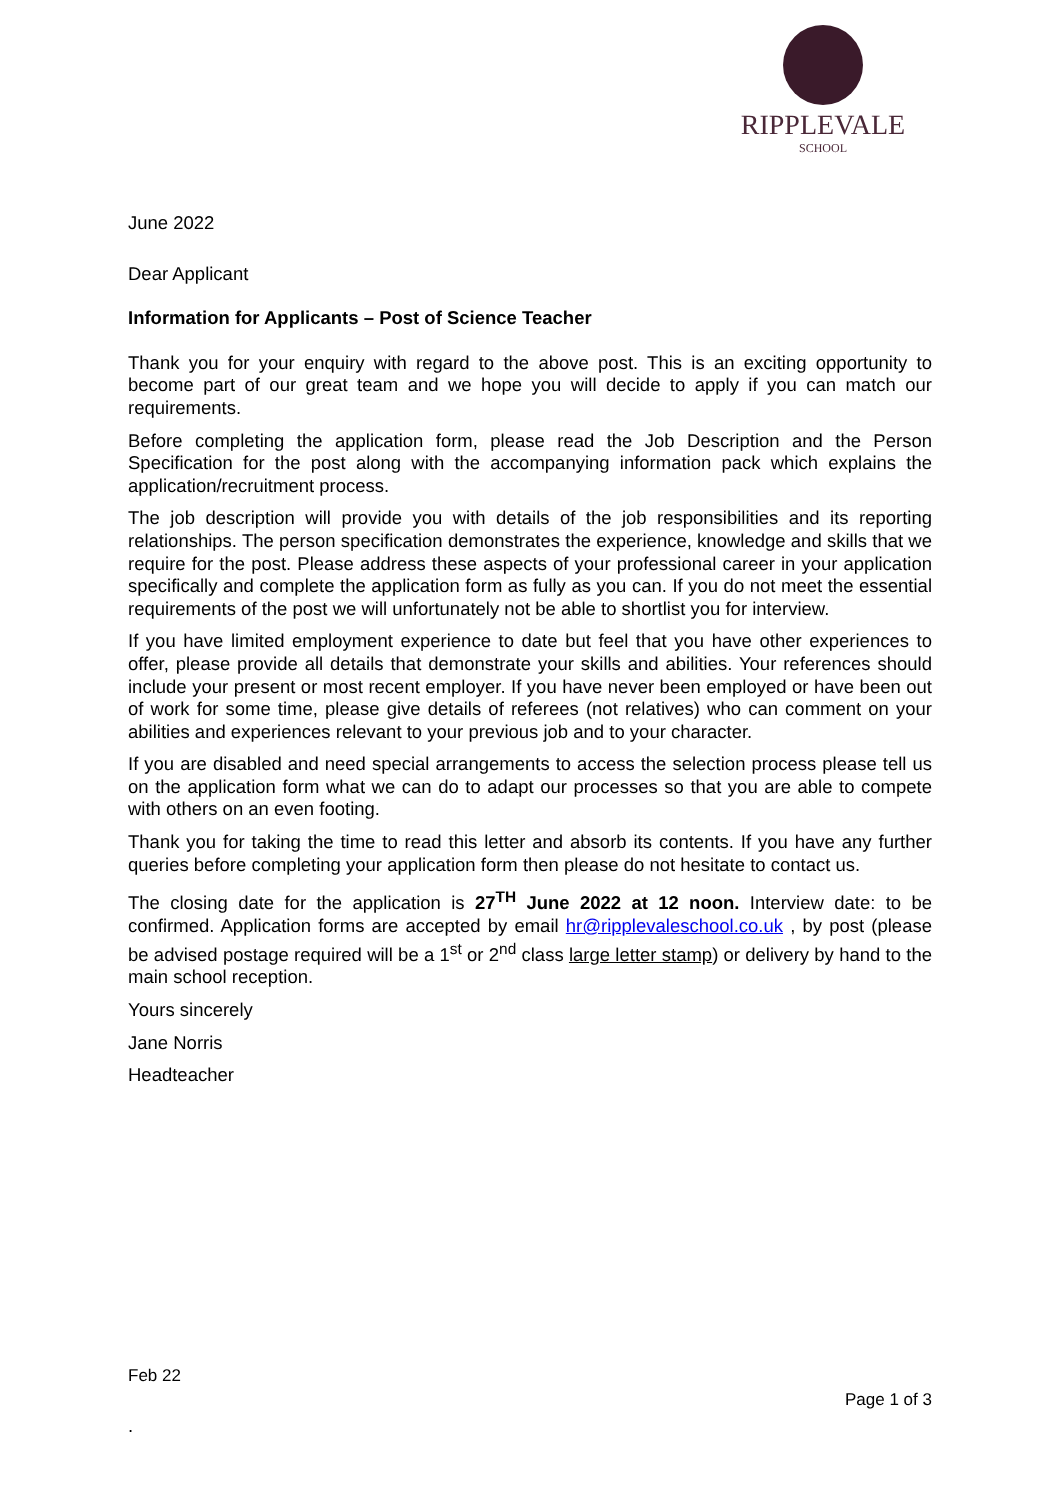RIPPLEVALE
SCHOOL
June 2022
Dear Applicant
Information for Applicants – Post of Science Teacher
Thank you for your enquiry with regard to the above post. This is an exciting opportunity to become part of our great team and we hope you will decide to apply if you can match our requirements.
Before completing the application form, please read the Job Description and the Person Specification for the post along with the accompanying information pack which explains the application/recruitment process.
The job description will provide you with details of the job responsibilities and its reporting relationships. The person specification demonstrates the experience, knowledge and skills that we require for the post. Please address these aspects of your professional career in your application specifically and complete the application form as fully as you can. If you do not meet the essential requirements of the post we will unfortunately not be able to shortlist you for interview.
If you have limited employment experience to date but feel that you have other experiences to offer, please provide all details that demonstrate your skills and abilities. Your references should include your present or most recent employer. If you have never been employed or have been out of work for some time, please give details of referees (not relatives) who can comment on your abilities and experiences relevant to your previous job and to your character.
If you are disabled and need special arrangements to access the selection process please tell us on the application form what we can do to adapt our processes so that you are able to compete with others on an even footing.
Thank you for taking the time to read this letter and absorb its contents. If you have any further queries before completing your application form then please do not hesitate to contact us.
The closing date for the application is 27<sup>TH</sup> June 2022 at 12 noon. Interview date: to be confirmed. Application forms are accepted by email hr@ripplevaleschool.co.uk , by post (please be advised postage required will be a 1<sup>st</sup> or 2<sup>nd</sup> class large letter stamp) or delivery by hand to the main school reception.
Yours sincerely
Jane Norris
Headteacher
Feb 22
Page 1 of 3
.